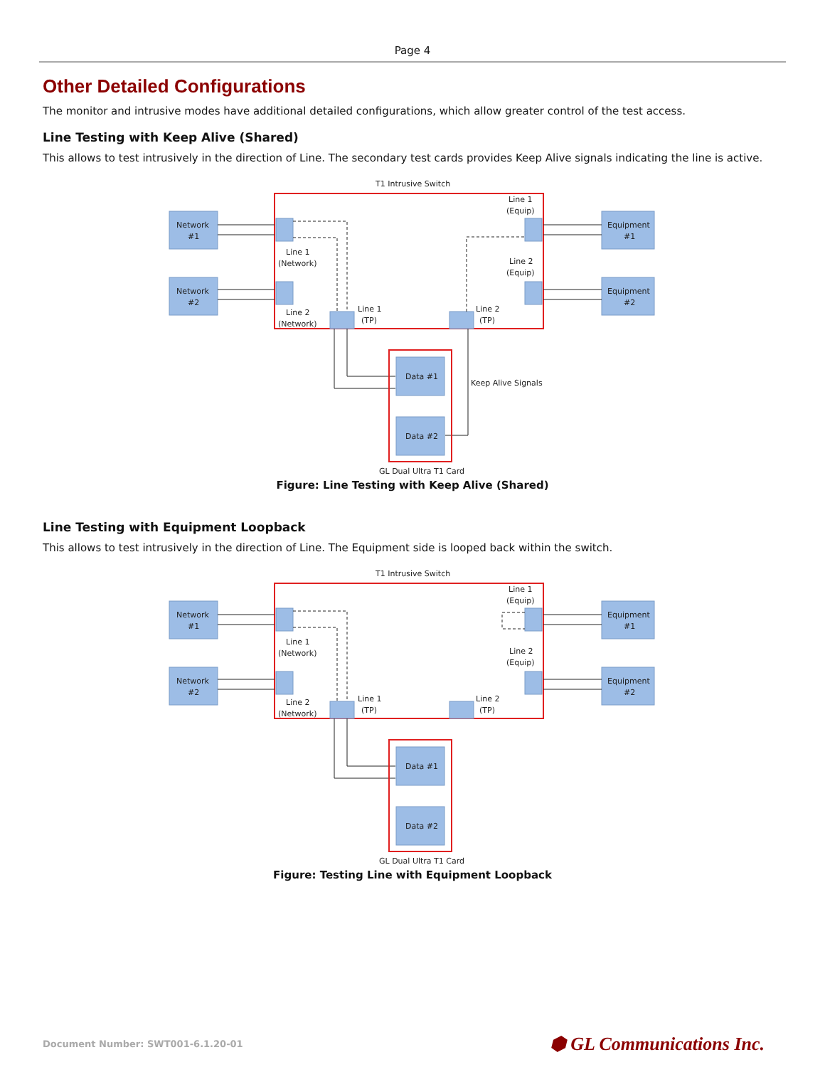Page 4
Other Detailed Configurations
The monitor and intrusive modes have additional detailed configurations, which allow greater control of the test access.
Line Testing with Keep Alive (Shared)
This allows to test intrusively in the direction of Line. The secondary test cards provides Keep Alive signals indicating the line is active.
T1 Intrusive Switch
Network
#1
Network
#2
Equipment
#1
Equipment
#2
Line 1
(Equip)
Line 1
(Network)
Line 2
(Equip)
Line 2
(Network)
Line 1
(TP)
Line 2
(TP)
Data #1
Data #2
Keep Alive Signals
GL Dual Ultra T1 Card
Figure: Line Testing with Keep Alive (Shared)
Line Testing with Equipment Loopback
This allows to test intrusively in the direction of Line. The Equipment side is looped back within the switch.
T1 Intrusive Switch
Network
#1
Network
#2
Equipment
#1
Equipment
#2
Line 1
(Equip)
Line 1
(Network)
Line 2
(Equip)
Line 2
(Network)
Line 1
(TP)
Line 2
(TP)
Data #1
Data #2
GL Dual Ultra T1 Card
Figure: Testing Line with Equipment Loopback
Document Number: SWT001-6.1.20-01 ⬢ GL Communications Inc.